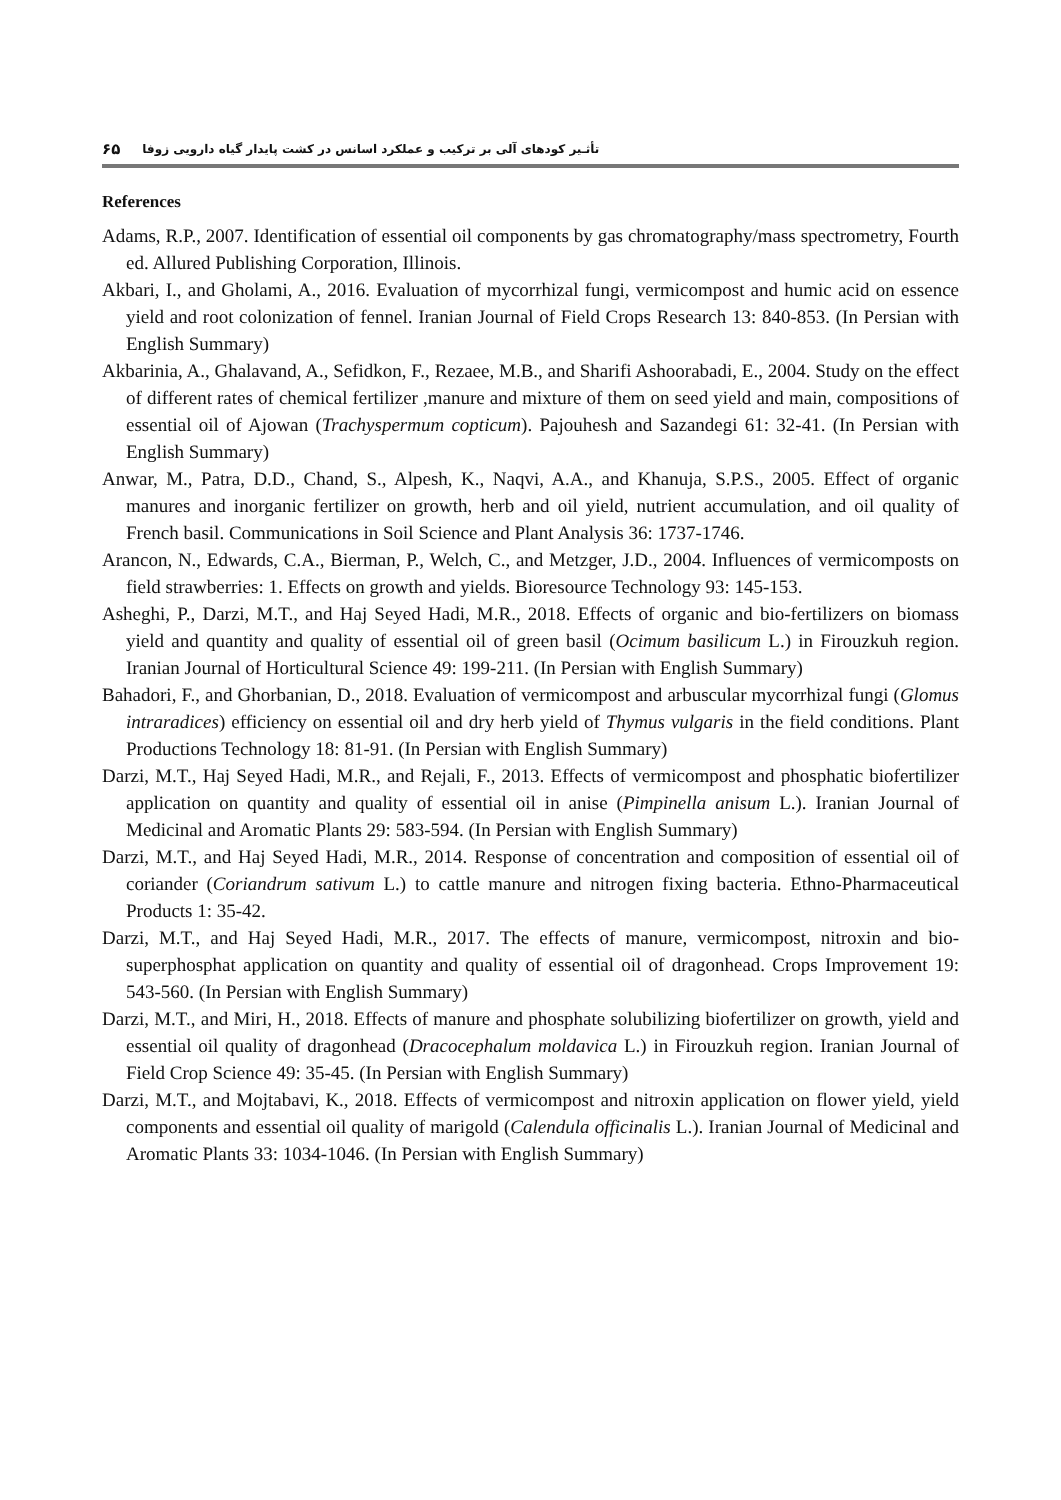تأثـیر کودهای آلی بر ترکیب و عملکرد اسانس در کشت پایدار گیاه دارویی زوفا ۶۵
References
Adams, R.P., 2007. Identification of essential oil components by gas chromatography/mass spectrometry, Fourth ed. Allured Publishing Corporation, Illinois.
Akbari, I., and Gholami, A., 2016. Evaluation of mycorrhizal fungi, vermicompost and humic acid on essence yield and root colonization of fennel. Iranian Journal of Field Crops Research 13: 840-853. (In Persian with English Summary)
Akbarinia, A., Ghalavand, A., Sefidkon, F., Rezaee, M.B., and Sharifi Ashoorabadi, E., 2004. Study on the effect of different rates of chemical fertilizer ,manure and mixture of them on seed yield and main, compositions of essential oil of Ajowan (Trachyspermum copticum). Pajouhesh and Sazandegi 61: 32-41. (In Persian with English Summary)
Anwar, M., Patra, D.D., Chand, S., Alpesh, K., Naqvi, A.A., and Khanuja, S.P.S., 2005. Effect of organic manures and inorganic fertilizer on growth, herb and oil yield, nutrient accumulation, and oil quality of French basil. Communications in Soil Science and Plant Analysis 36: 1737-1746.
Arancon, N., Edwards, C.A., Bierman, P., Welch, C., and Metzger, J.D., 2004. Influences of vermicomposts on field strawberries: 1. Effects on growth and yields. Bioresource Technology 93: 145-153.
Asheghi, P., Darzi, M.T., and Haj Seyed Hadi, M.R., 2018. Effects of organic and bio-fertilizers on biomass yield and quantity and quality of essential oil of green basil (Ocimum basilicum L.) in Firouzkuh region. Iranian Journal of Horticultural Science 49: 199-211. (In Persian with English Summary)
Bahadori, F., and Ghorbanian, D., 2018. Evaluation of vermicompost and arbuscular mycorrhizal fungi (Glomus intraradices) efficiency on essential oil and dry herb yield of Thymus vulgaris in the field conditions. Plant Productions Technology 18: 81-91. (In Persian with English Summary)
Darzi, M.T., Haj Seyed Hadi, M.R., and Rejali, F., 2013. Effects of vermicompost and phosphatic biofertilizer application on quantity and quality of essential oil in anise (Pimpinella anisum L.). Iranian Journal of Medicinal and Aromatic Plants 29: 583-594. (In Persian with English Summary)
Darzi, M.T., and Haj Seyed Hadi, M.R., 2014. Response of concentration and composition of essential oil of coriander (Coriandrum sativum L.) to cattle manure and nitrogen fixing bacteria. Ethno-Pharmaceutical Products 1: 35-42.
Darzi, M.T., and Haj Seyed Hadi, M.R., 2017. The effects of manure, vermicompost, nitroxin and bio-superphosphat application on quantity and quality of essential oil of dragonhead. Crops Improvement 19: 543-560. (In Persian with English Summary)
Darzi, M.T., and Miri, H., 2018. Effects of manure and phosphate solubilizing biofertilizer on growth, yield and essential oil quality of dragonhead (Dracocephalum moldavica L.) in Firouzkuh region. Iranian Journal of Field Crop Science 49: 35-45. (In Persian with English Summary)
Darzi, M.T., and Mojtabavi, K., 2018. Effects of vermicompost and nitroxin application on flower yield, yield components and essential oil quality of marigold (Calendula officinalis L.). Iranian Journal of Medicinal and Aromatic Plants 33: 1034-1046. (In Persian with English Summary)